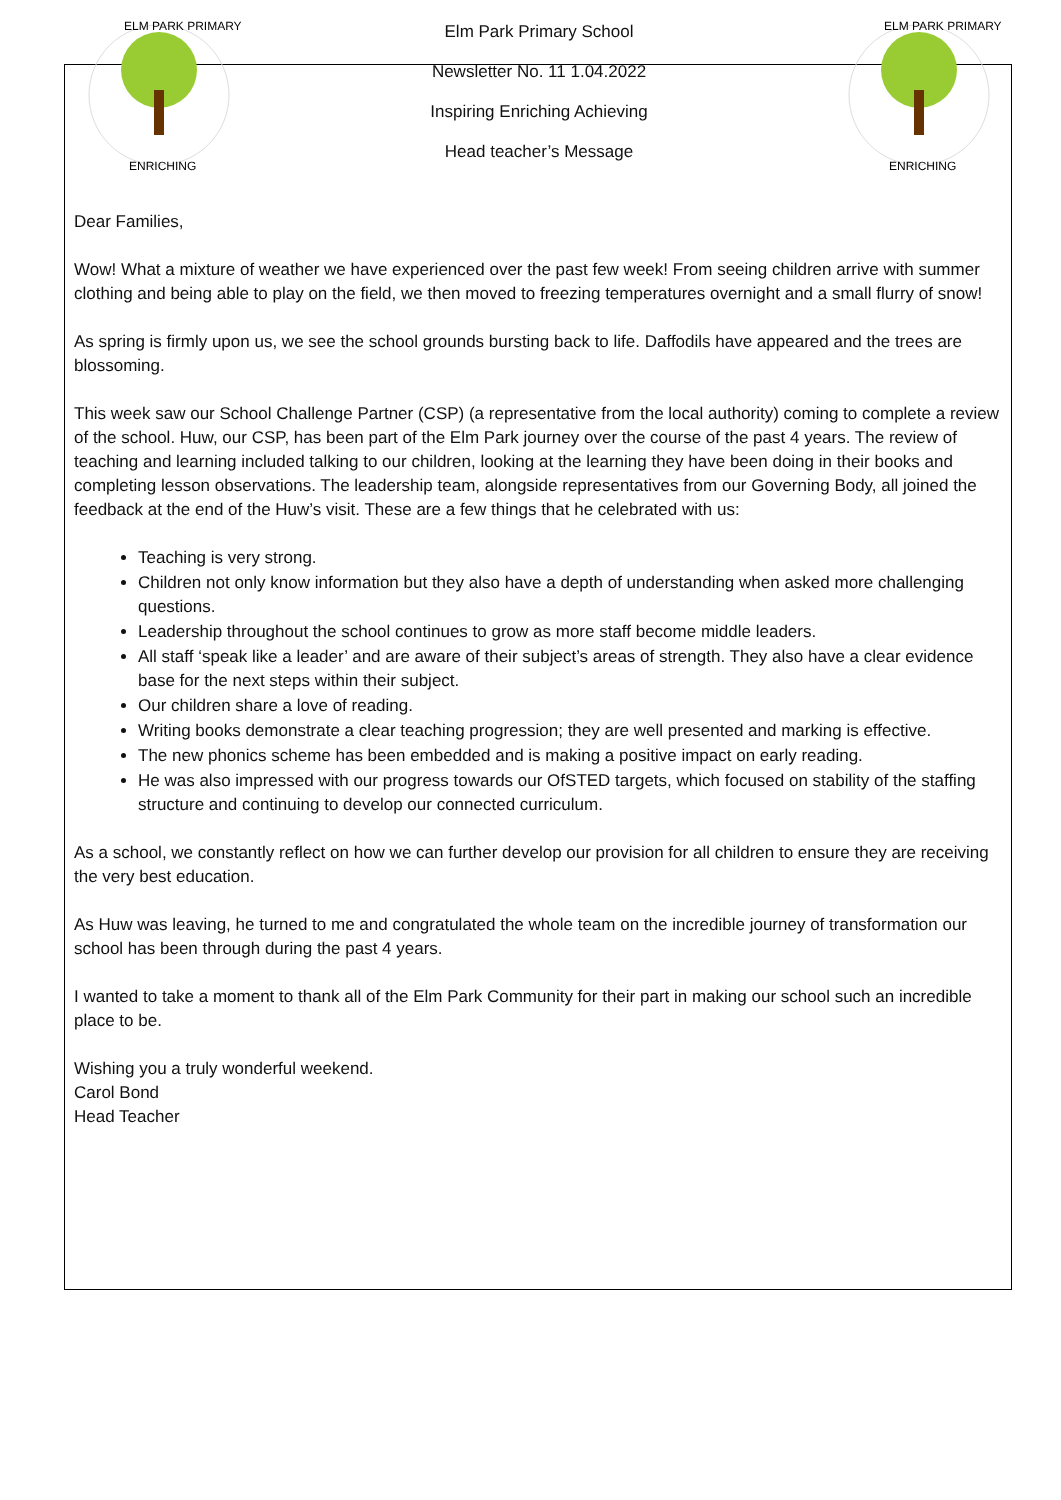ELM PARK PRIMARY
ENRICHING
Elm Park Primary School
Newsletter No. 11 1.04.2022
Inspiring Enriching Achieving
Head teacher’s Message
ELM PARK PRIMARY
ENRICHING
Dear Families,
Wow! What a mixture of weather we have experienced over the past few week! From seeing children arrive with summer clothing and being able to play on the field, we then moved to freezing temperatures overnight and a small flurry of snow!
As spring is firmly upon us, we see the school grounds bursting back to life. Daffodils have appeared and the trees are blossoming.
This week saw our School Challenge Partner (CSP) (a representative from the local authority) coming to complete a review of the school. Huw, our CSP, has been part of the Elm Park journey over the course of the past 4 years. The review of teaching and learning included talking to our children, looking at the learning they have been doing in their books and completing lesson observations. The leadership team, alongside representatives from our Governing Body, all joined the feedback at the end of the Huw’s visit. These are a few things that he celebrated with us:
Teaching is very strong.
Children not only know information but they also have a depth of understanding when asked more challenging questions.
Leadership throughout the school continues to grow as more staff become middle leaders.
All staff ‘speak like a leader’ and are aware of their subject’s areas of strength. They also have a clear evidence base for the next steps within their subject.
Our children share a love of reading.
Writing books demonstrate a clear teaching progression; they are well presented and marking is effective.
The new phonics scheme has been embedded and is making a positive impact on early reading.
He was also impressed with our progress towards our OfSTED targets, which focused on stability of the staffing structure and continuing to develop our connected curriculum.
As a school, we constantly reflect on how we can further develop our provision for all children to ensure they are receiving the very best education.
As Huw was leaving, he turned to me and congratulated the whole team on the incredible journey of transformation our school has been through during the past 4 years.
I wanted to take a moment to thank all of the Elm Park Community for their part in making our school such an incredible place to be.
Wishing you a truly wonderful weekend.
Carol Bond
Head Teacher